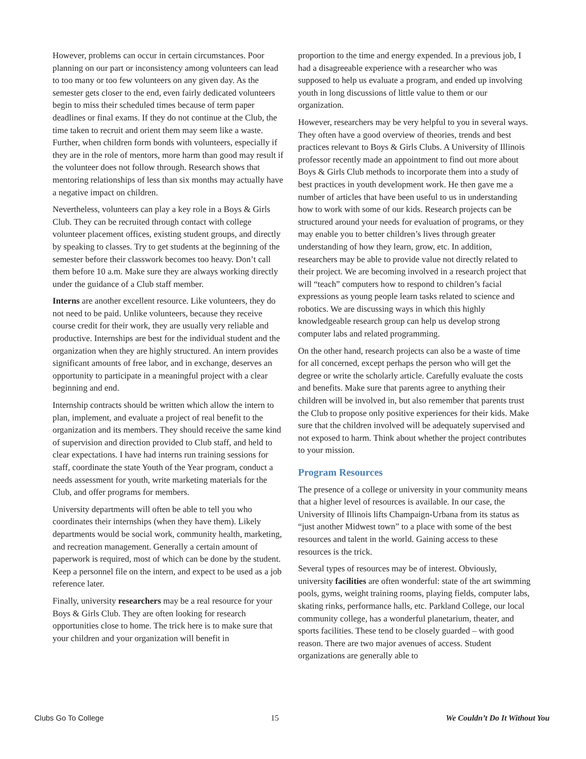However, problems can occur in certain circumstances. Poor planning on our part or inconsistency among volunteers can lead to too many or too few volunteers on any given day. As the semester gets closer to the end, even fairly dedicated volunteers begin to miss their scheduled times because of term paper deadlines or final exams. If they do not continue at the Club, the time taken to recruit and orient them may seem like a waste. Further, when children form bonds with volunteers, especially if they are in the role of mentors, more harm than good may result if the volunteer does not follow through. Research shows that mentoring relationships of less than six months may actually have a negative impact on children.
Nevertheless, volunteers can play a key role in a Boys & Girls Club. They can be recruited through contact with college volunteer placement offices, existing student groups, and directly by speaking to classes. Try to get students at the beginning of the semester before their classwork becomes too heavy. Don’t call them before 10 a.m. Make sure they are always working directly under the guidance of a Club staff member.
Interns are another excellent resource. Like volunteers, they do not need to be paid. Unlike volunteers, because they receive course credit for their work, they are usually very reliable and productive. Internships are best for the individual student and the organization when they are highly structured. An intern provides significant amounts of free labor, and in exchange, deserves an opportunity to participate in a meaningful project with a clear beginning and end.
Internship contracts should be written which allow the intern to plan, implement, and evaluate a project of real benefit to the organization and its members. They should receive the same kind of supervision and direction provided to Club staff, and held to clear expectations. I have had interns run training sessions for staff, coordinate the state Youth of the Year program, conduct a needs assessment for youth, write marketing materials for the Club, and offer programs for members.
University departments will often be able to tell you who coordinates their internships (when they have them). Likely departments would be social work, community health, marketing, and recreation management. Generally a certain amount of paperwork is required, most of which can be done by the student. Keep a personnel file on the intern, and expect to be used as a job reference later.
Finally, university researchers may be a real resource for your Boys & Girls Club. They are often looking for research opportunities close to home. The trick here is to make sure that your children and your organization will benefit in
proportion to the time and energy expended. In a previous job, I had a disagreeable experience with a researcher who was supposed to help us evaluate a program, and ended up involving youth in long discussions of little value to them or our organization.
However, researchers may be very helpful to you in several ways. They often have a good overview of theories, trends and best practices relevant to Boys & Girls Clubs. A University of Illinois professor recently made an appointment to find out more about Boys & Girls Club methods to incorporate them into a study of best practices in youth development work. He then gave me a number of articles that have been useful to us in understanding how to work with some of our kids. Research projects can be structured around your needs for evaluation of programs, or they may enable you to better children’s lives through greater understanding of how they learn, grow, etc. In addition, researchers may be able to provide value not directly related to their project. We are becoming involved in a research project that will “teach” computers how to respond to children’s facial expressions as young people learn tasks related to science and robotics. We are discussing ways in which this highly knowledgeable research group can help us develop strong computer labs and related programming.
On the other hand, research projects can also be a waste of time for all concerned, except perhaps the person who will get the degree or write the scholarly article. Carefully evaluate the costs and benefits. Make sure that parents agree to anything their children will be involved in, but also remember that parents trust the Club to propose only positive experiences for their kids. Make sure that the children involved will be adequately supervised and not exposed to harm. Think about whether the project contributes to your mission.
Program Resources
The presence of a college or university in your community means that a higher level of resources is available. In our case, the University of Illinois lifts Champaign-Urbana from its status as “just another Midwest town” to a place with some of the best resources and talent in the world. Gaining access to these resources is the trick.
Several types of resources may be of interest. Obviously, university facilities are often wonderful: state of the art swimming pools, gyms, weight training rooms, playing fields, computer labs, skating rinks, performance halls, etc. Parkland College, our local community college, has a wonderful planetarium, theater, and sports facilities. These tend to be closely guarded – with good reason. There are two major avenues of access. Student organizations are generally able to
Clubs Go To College 15 We Couldn’t Do It Without You